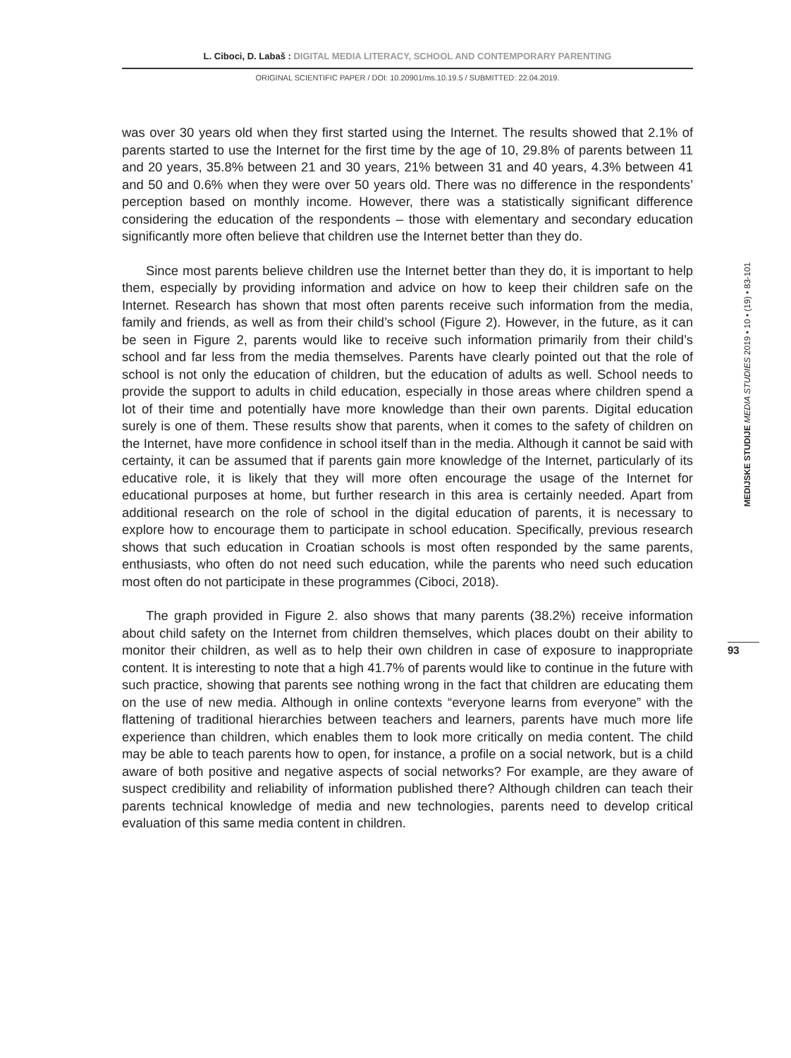L. Ciboci, D. Labaš : DIGITAL MEDIA LITERACY, SCHOOL AND CONTEMPORARY PARENTING
ORIGINAL SCIENTIFIC PAPER / DOI: 10.20901/ms.10.19.5 / SUBMITTED: 22.04.2019.
was over 30 years old when they first started using the Internet. The results showed that 2.1% of parents started to use the Internet for the first time by the age of 10, 29.8% of parents between 11 and 20 years, 35.8% between 21 and 30 years, 21% between 31 and 40 years, 4.3% between 41 and 50 and 0.6% when they were over 50 years old. There was no difference in the respondents’ perception based on monthly income. However, there was a statistically significant difference considering the education of the respondents – those with elementary and secondary education significantly more often believe that children use the Internet better than they do.
Since most parents believe children use the Internet better than they do, it is important to help them, especially by providing information and advice on how to keep their children safe on the Internet. Research has shown that most often parents receive such information from the media, family and friends, as well as from their child’s school (Figure 2). However, in the future, as it can be seen in Figure 2, parents would like to receive such information primarily from their child’s school and far less from the media themselves. Parents have clearly pointed out that the role of school is not only the education of children, but the education of adults as well. School needs to provide the support to adults in child education, especially in those areas where children spend a lot of their time and potentially have more knowledge than their own parents. Digital education surely is one of them. These results show that parents, when it comes to the safety of children on the Internet, have more confidence in school itself than in the media. Although it cannot be said with certainty, it can be assumed that if parents gain more knowledge of the Internet, particularly of its educative role, it is likely that they will more often encourage the usage of the Internet for educational purposes at home, but further research in this area is certainly needed. Apart from additional research on the role of school in the digital education of parents, it is necessary to explore how to encourage them to participate in school education. Specifically, previous research shows that such education in Croatian schools is most often responded by the same parents, enthusiasts, who often do not need such education, while the parents who need such education most often do not participate in these programmes (Ciboci, 2018).
The graph provided in Figure 2. also shows that many parents (38.2%) receive information about child safety on the Internet from children themselves, which places doubt on their ability to monitor their children, as well as to help their own children in case of exposure to inappropriate content. It is interesting to note that a high 41.7% of parents would like to continue in the future with such practice, showing that parents see nothing wrong in the fact that children are educating them on the use of new media. Although in online contexts “everyone learns from everyone” with the flattening of traditional hierarchies between teachers and learners, parents have much more life experience than children, which enables them to look more critically on media content. The child may be able to teach parents how to open, for instance, a profile on a social network, but is a child aware of both positive and negative aspects of social networks? For example, are they aware of suspect credibility and reliability of information published there? Although children can teach their parents technical knowledge of media and new technologies, parents need to develop critical evaluation of this same media content in children.
MEDIJSKE STUDIJE MEDIA STUDIES 2019 • 10 • (19) • 83-101
93